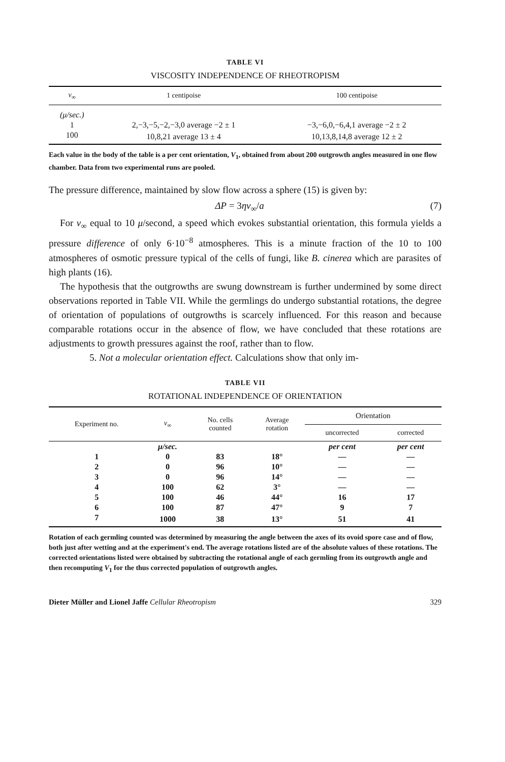TABLE VI
VISCOSITY INDEPENDENCE OF RHEOTROPISM
| v<sub>∞</sub> | 1 centipoise | 100 centipoise |
| --- | --- | --- |
| (μ/sec.) | | |
| 1 | 2,−3,−5,−2,−3,0 average −2 ± 1 | −3,−6,0,−6,4,1 average −2 ± 2 |
| 100 | 10,8,21 average 13 ± 4 | 10,13,8,14,8 average 12 ± 2 |
Each value in the body of the table is a per cent orientation, V<sub>1</sub>, obtained from about 200 outgrowth angles measured in one flow chamber. Data from two experimental runs are pooled.
The pressure difference, maintained by slow flow across a sphere (15) is given by:
ΔP = 3ηv<sub>∞</sub>/a (7)
For v<sub>∞</sub> equal to 10 μ/second, a speed which evokes substantial orientation, this formula yields a pressure difference of only 6·10<sup>−8</sup> atmospheres. This is a minute fraction of the 10 to 100 atmospheres of osmotic pressure typical of the cells of fungi, like B. cinerea which are parasites of high plants (16).
The hypothesis that the outgrowths are swung downstream is further undermined by some direct observations reported in Table VII. While the germlings do undergo substantial rotations, the degree of orientation of populations of outgrowths is scarcely influenced. For this reason and because comparable rotations occur in the absence of flow, we have concluded that these rotations are adjustments to growth pressures against the roof, rather than to flow.
5. Not a molecular orientation effect. Calculations show that only im-
TABLE VII
ROTATIONAL INDEPENDENCE OF ORIENTATION
| Experiment no. | v<sub>∞</sub> | No. cells counted | Average rotation | Orientation | |
| --- | --- | --- | --- | --- | --- |
| | | | | uncorrected | corrected |
| | μ/sec. | | | per cent | per cent |
| 1 | 0 | 83 | 18° | — | — |
| 2 | 0 | 96 | 10° | — | — |
| 3 | 0 | 96 | 14° | — | — |
| 4 | 100 | 62 | 3° | — | — |
| 5 | 100 | 46 | 44° | 16 | 17 |
| 6 | 100 | 87 | 47° | 9 | 7 |
| 7 | 1000 | 38 | 13° | 51 | 41 |
Rotation of each germling counted was determined by measuring the angle between the axes of its ovoid spore case and of flow, both just after wetting and at the experiment's end. The average rotations listed are of the absolute values of these rotations. The corrected orientations listed were obtained by subtracting the rotational angle of each germling from its outgrowth angle and then recomputing V<sub>1</sub> for the thus corrected population of outgrowth angles.
Dieter Müller and Lionel Jaffe Cellular Rheotropism 329